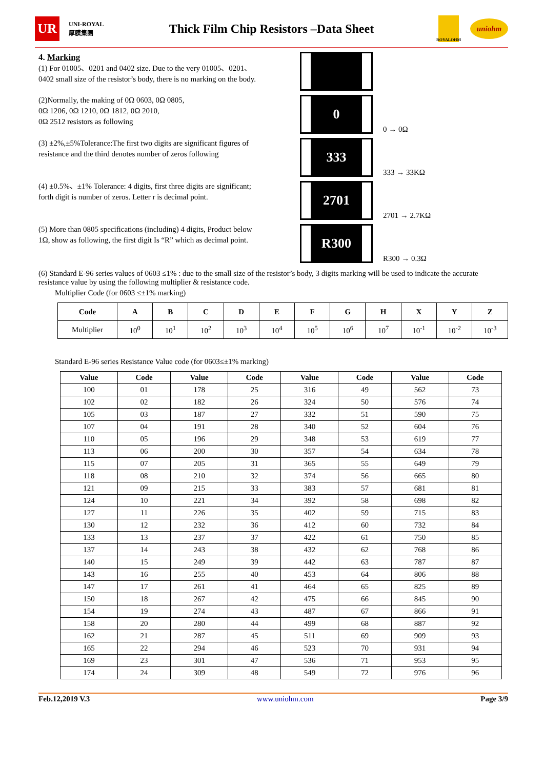UR
UNI-ROYAL 厚膜集團
Thick Film Chip Resistors –Data Sheet
ROYALOHM
uniohm
4. Marking
(1) For 01005、0201 and 0402 size. Due to the very 01005、0201、0402 small size of the resistor’s body, there is no marking on the body.
(2)Normally, the making of 0Ω 0603, 0Ω 0805,
0Ω 1206, 0Ω 1210, 0Ω 1812, 0Ω 2010,
0Ω 2512 resistors as following
0
0 → 0Ω
(3) ±2%,±5%Tolerance:The first two digits are significant figures of resistance and the third denotes number of zeros following
333
333 → 33KΩ
(4) ±0.5%、±1% Tolerance: 4 digits, first three digits are significant; forth digit is number of zeros. Letter r is decimal point.
2701
2701 → 2.7KΩ
(5) More than 0805 specifications (including) 4 digits, Product below 1Ω, show as following, the first digit Is “R” which as decimal point.
R300
R300 → 0.3Ω
(6) Standard E-96 series values of 0603 ≤1% : due to the small size of the resistor’s body, 3 digits marking will be used to indicate the accurate resistance value by using the following multiplier & resistance code.
Multiplier Code (for 0603 ≤±1% marking)
| Code | A | B | C | D | E | F | G | H | X | Y | Z |
| --- | --- | --- | --- | --- | --- | --- | --- | --- | --- | --- | --- |
| Multiplier | 10<sup>0</sup> | 10<sup>1</sup> | 10<sup>2</sup> | 10<sup>3</sup> | 10<sup>4</sup> | 10<sup>5</sup> | 10<sup>6</sup> | 10<sup>7</sup> | 10<sup>-1</sup> | 10<sup>-2</sup> | 10<sup>-3</sup> |
Standard E-96 series Resistance Value code (for 0603≤±1% marking)
| Value | Code | Value | Code | Value | Code | Value | Code |
| --- | --- | --- | --- | --- | --- | --- | --- |
| 100 | 01 | 178 | 25 | 316 | 49 | 562 | 73 |
| 102 | 02 | 182 | 26 | 324 | 50 | 576 | 74 |
| 105 | 03 | 187 | 27 | 332 | 51 | 590 | 75 |
| 107 | 04 | 191 | 28 | 340 | 52 | 604 | 76 |
| 110 | 05 | 196 | 29 | 348 | 53 | 619 | 77 |
| 113 | 06 | 200 | 30 | 357 | 54 | 634 | 78 |
| 115 | 07 | 205 | 31 | 365 | 55 | 649 | 79 |
| 118 | 08 | 210 | 32 | 374 | 56 | 665 | 80 |
| 121 | 09 | 215 | 33 | 383 | 57 | 681 | 81 |
| 124 | 10 | 221 | 34 | 392 | 58 | 698 | 82 |
| 127 | 11 | 226 | 35 | 402 | 59 | 715 | 83 |
| 130 | 12 | 232 | 36 | 412 | 60 | 732 | 84 |
| 133 | 13 | 237 | 37 | 422 | 61 | 750 | 85 |
| 137 | 14 | 243 | 38 | 432 | 62 | 768 | 86 |
| 140 | 15 | 249 | 39 | 442 | 63 | 787 | 87 |
| 143 | 16 | 255 | 40 | 453 | 64 | 806 | 88 |
| 147 | 17 | 261 | 41 | 464 | 65 | 825 | 89 |
| 150 | 18 | 267 | 42 | 475 | 66 | 845 | 90 |
| 154 | 19 | 274 | 43 | 487 | 67 | 866 | 91 |
| 158 | 20 | 280 | 44 | 499 | 68 | 887 | 92 |
| 162 | 21 | 287 | 45 | 511 | 69 | 909 | 93 |
| 165 | 22 | 294 | 46 | 523 | 70 | 931 | 94 |
| 169 | 23 | 301 | 47 | 536 | 71 | 953 | 95 |
| 174 | 24 | 309 | 48 | 549 | 72 | 976 | 96 |
Feb.12,2019 V.3 www.uniohm.com Page 3/9